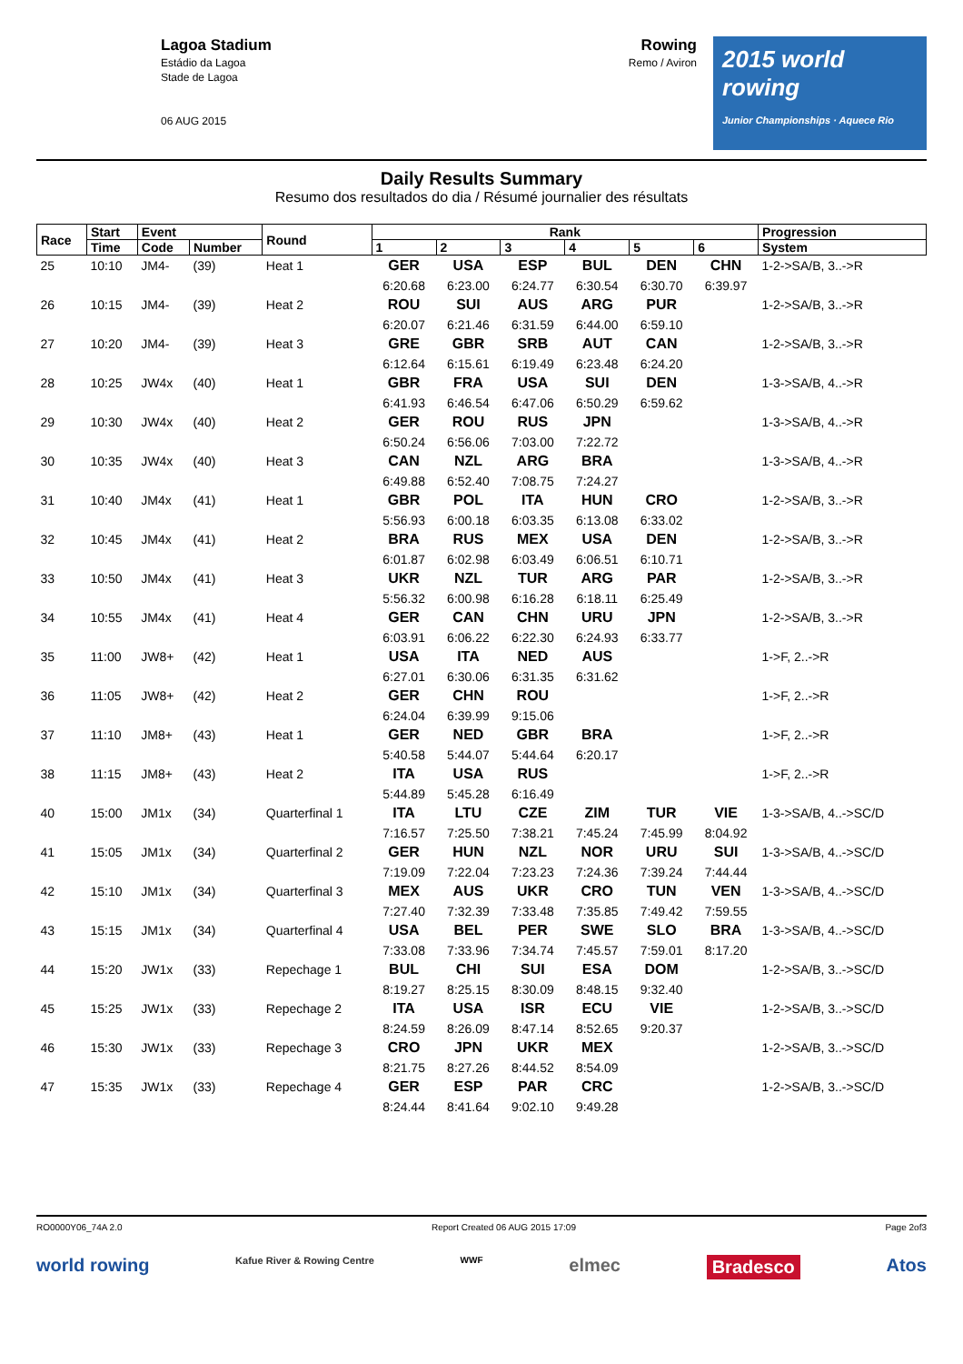Lagoa Stadium
Estádio da Lagoa
Stade de Lagoa
06 AUG 2015
Rowing
Remo / Aviron
2015 world rowing
Junior Championships · Aquece Rio
Daily Results Summary
Resumo dos resultados do dia / Résumé journalier des résultats
| Race | Start | Event | | Round | Rank | | | | | | Progression |
| --- | --- | --- | --- | --- | --- | --- | --- | --- | --- | --- | --- |
| | Time | Code | Number | | 1 | 2 | 3 | 4 | 5 | 6 | System |
| 25 | 10:10 | JM4- | (39) | Heat 1 | GER | USA | ESP | BUL | DEN | CHN | 1-2->SA/B, 3..->R |
| | | | | | 6:20.68 | 6:23.00 | 6:24.77 | 6:30.54 | 6:30.70 | 6:39.97 | |
| 26 | 10:15 | JM4- | (39) | Heat 2 | ROU | SUI | AUS | ARG | PUR | | 1-2->SA/B, 3..->R |
| | | | | | 6:20.07 | 6:21.46 | 6:31.59 | 6:44.00 | 6:59.10 | | |
| 27 | 10:20 | JM4- | (39) | Heat 3 | GRE | GBR | SRB | AUT | CAN | | 1-2->SA/B, 3..->R |
| | | | | | 6:12.64 | 6:15.61 | 6:19.49 | 6:23.48 | 6:24.20 | | |
| 28 | 10:25 | JW4x | (40) | Heat 1 | GBR | FRA | USA | SUI | DEN | | 1-3->SA/B, 4..->R |
| | | | | | 6:41.93 | 6:46.54 | 6:47.06 | 6:50.29 | 6:59.62 | | |
| 29 | 10:30 | JW4x | (40) | Heat 2 | GER | ROU | RUS | JPN | | | 1-3->SA/B, 4..->R |
| | | | | | 6:50.24 | 6:56.06 | 7:03.00 | 7:22.72 | | | |
| 30 | 10:35 | JW4x | (40) | Heat 3 | CAN | NZL | ARG | BRA | | | 1-3->SA/B, 4..->R |
| | | | | | 6:49.88 | 6:52.40 | 7:08.75 | 7:24.27 | | | |
| 31 | 10:40 | JM4x | (41) | Heat 1 | GBR | POL | ITA | HUN | CRO | | 1-2->SA/B, 3..->R |
| | | | | | 5:56.93 | 6:00.18 | 6:03.35 | 6:13.08 | 6:33.02 | | |
| 32 | 10:45 | JM4x | (41) | Heat 2 | BRA | RUS | MEX | USA | DEN | | 1-2->SA/B, 3..->R |
| | | | | | 6:01.87 | 6:02.98 | 6:03.49 | 6:06.51 | 6:10.71 | | |
| 33 | 10:50 | JM4x | (41) | Heat 3 | UKR | NZL | TUR | ARG | PAR | | 1-2->SA/B, 3..->R |
| | | | | | 5:56.32 | 6:00.98 | 6:16.28 | 6:18.11 | 6:25.49 | | |
| 34 | 10:55 | JM4x | (41) | Heat 4 | GER | CAN | CHN | URU | JPN | | 1-2->SA/B, 3..->R |
| | | | | | 6:03.91 | 6:06.22 | 6:22.30 | 6:24.93 | 6:33.77 | | |
| 35 | 11:00 | JW8+ | (42) | Heat 1 | USA | ITA | NED | AUS | | | 1->F, 2..->R |
| | | | | | 6:27.01 | 6:30.06 | 6:31.35 | 6:31.62 | | | |
| 36 | 11:05 | JW8+ | (42) | Heat 2 | GER | CHN | ROU | | | | 1->F, 2..->R |
| | | | | | 6:24.04 | 6:39.99 | 9:15.06 | | | | |
| 37 | 11:10 | JM8+ | (43) | Heat 1 | GER | NED | GBR | BRA | | | 1->F, 2..->R |
| | | | | | 5:40.58 | 5:44.07 | 5:44.64 | 6:20.17 | | | |
| 38 | 11:15 | JM8+ | (43) | Heat 2 | ITA | USA | RUS | | | | 1->F, 2..->R |
| | | | | | 5:44.89 | 5:45.28 | 6:16.49 | | | | |
| 40 | 15:00 | JM1x | (34) | Quarterfinal 1 | ITA | LTU | CZE | ZIM | TUR | VIE | 1-3->SA/B, 4..->SC/D |
| | | | | | 7:16.57 | 7:25.50 | 7:38.21 | 7:45.24 | 7:45.99 | 8:04.92 | |
| 41 | 15:05 | JM1x | (34) | Quarterfinal 2 | GER | HUN | NZL | NOR | URU | SUI | 1-3->SA/B, 4..->SC/D |
| | | | | | 7:19.09 | 7:22.04 | 7:23.23 | 7:24.36 | 7:39.24 | 7:44.44 | |
| 42 | 15:10 | JM1x | (34) | Quarterfinal 3 | MEX | AUS | UKR | CRO | TUN | VEN | 1-3->SA/B, 4..->SC/D |
| | | | | | 7:27.40 | 7:32.39 | 7:33.48 | 7:35.85 | 7:49.42 | 7:59.55 | |
| 43 | 15:15 | JM1x | (34) | Quarterfinal 4 | USA | BEL | PER | SWE | SLO | BRA | 1-3->SA/B, 4..->SC/D |
| | | | | | 7:33.08 | 7:33.96 | 7:34.74 | 7:45.57 | 7:59.01 | 8:17.20 | |
| 44 | 15:20 | JW1x | (33) | Repechage 1 | BUL | CHI | SUI | ESA | DOM | | 1-2->SA/B, 3..->SC/D |
| | | | | | 8:19.27 | 8:25.15 | 8:30.09 | 8:48.15 | 9:32.40 | | |
| 45 | 15:25 | JW1x | (33) | Repechage 2 | ITA | USA | ISR | ECU | VIE | | 1-2->SA/B, 3..->SC/D |
| | | | | | 8:24.59 | 8:26.09 | 8:47.14 | 8:52.65 | 9:20.37 | | |
| 46 | 15:30 | JW1x | (33) | Repechage 3 | CRO | JPN | UKR | MEX | | | 1-2->SA/B, 3..->SC/D |
| | | | | | 8:21.75 | 8:27.26 | 8:44.52 | 8:54.09 | | | |
| 47 | 15:35 | JW1x | (33) | Repechage 4 | GER | ESP | PAR | CRC | | | 1-2->SA/B, 3..->SC/D |
| | | | | | 8:24.44 | 8:41.64 | 9:02.10 | 9:49.28 | | | |
RO0000Y06_74A 2.0 Report Created 06 AUG 2015 17:09 Page 2of3
world rowing Kafue River & Rowing Centre WWF elmec Bradesco Atos